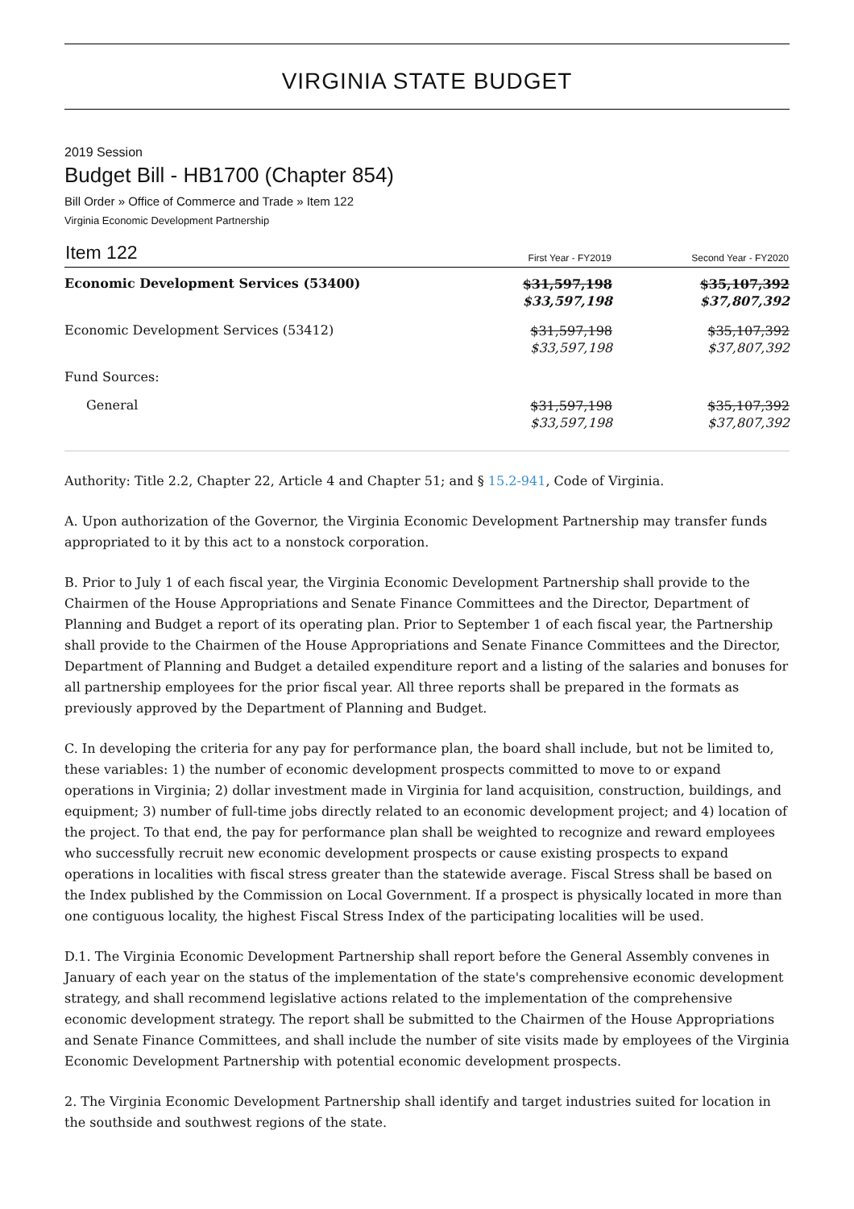VIRGINIA STATE BUDGET
2019 Session
Budget Bill - HB1700 (Chapter 854)
Bill Order » Office of Commerce and Trade » Item 122
Virginia Economic Development Partnership
| Item 122 | First Year - FY2019 | Second Year - FY2020 |
| --- | --- | --- |
| Economic Development Services (53400) | $31,597,198 $33,597,198 | $35,107,392 $37,807,392 |
| Economic Development Services (53412) | $31,597,198 $33,597,198 | $35,107,392 $37,807,392 |
| Fund Sources: | | |
| General | $31,597,198 $33,597,198 | $35,107,392 $37,807,392 |
Authority: Title 2.2, Chapter 22, Article 4 and Chapter 51; and § 15.2-941, Code of Virginia.
A. Upon authorization of the Governor, the Virginia Economic Development Partnership may transfer funds appropriated to it by this act to a nonstock corporation.
B. Prior to July 1 of each fiscal year, the Virginia Economic Development Partnership shall provide to the Chairmen of the House Appropriations and Senate Finance Committees and the Director, Department of Planning and Budget a report of its operating plan. Prior to September 1 of each fiscal year, the Partnership shall provide to the Chairmen of the House Appropriations and Senate Finance Committees and the Director, Department of Planning and Budget a detailed expenditure report and a listing of the salaries and bonuses for all partnership employees for the prior fiscal year. All three reports shall be prepared in the formats as previously approved by the Department of Planning and Budget.
C. In developing the criteria for any pay for performance plan, the board shall include, but not be limited to, these variables: 1) the number of economic development prospects committed to move to or expand operations in Virginia; 2) dollar investment made in Virginia for land acquisition, construction, buildings, and equipment; 3) number of full-time jobs directly related to an economic development project; and 4) location of the project. To that end, the pay for performance plan shall be weighted to recognize and reward employees who successfully recruit new economic development prospects or cause existing prospects to expand operations in localities with fiscal stress greater than the statewide average. Fiscal Stress shall be based on the Index published by the Commission on Local Government. If a prospect is physically located in more than one contiguous locality, the highest Fiscal Stress Index of the participating localities will be used.
D.1. The Virginia Economic Development Partnership shall report before the General Assembly convenes in January of each year on the status of the implementation of the state's comprehensive economic development strategy, and shall recommend legislative actions related to the implementation of the comprehensive economic development strategy. The report shall be submitted to the Chairmen of the House Appropriations and Senate Finance Committees, and shall include the number of site visits made by employees of the Virginia Economic Development Partnership with potential economic development prospects.
2. The Virginia Economic Development Partnership shall identify and target industries suited for location in the southside and southwest regions of the state.